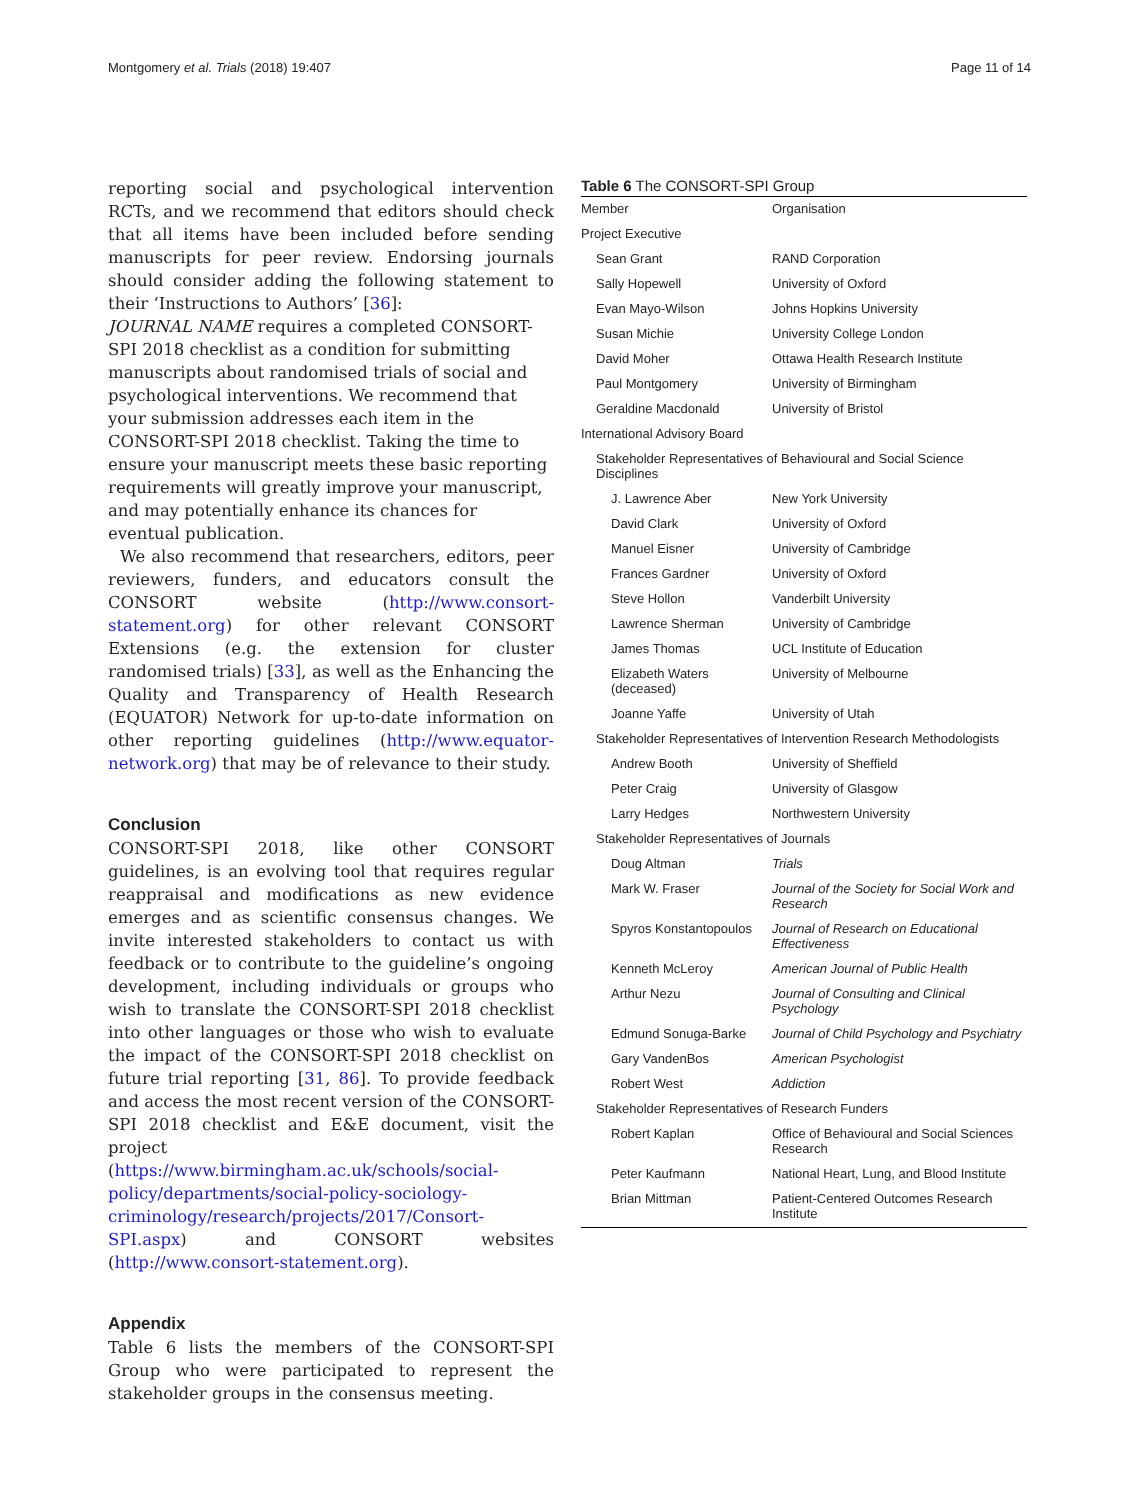Montgomery et al. Trials (2018) 19:407 Page 11 of 14
reporting social and psychological intervention RCTs, and we recommend that editors should check that all items have been included before sending manuscripts for peer review. Endorsing journals should consider adding the following statement to their ‘Instructions to Authors’ [36]:
JOURNAL NAME requires a completed CONSORT-SPI 2018 checklist as a condition for submitting manuscripts about randomised trials of social and psychological interventions. We recommend that your submission addresses each item in the CONSORT-SPI 2018 checklist. Taking the time to ensure your manuscript meets these basic reporting requirements will greatly improve your manuscript, and may potentially enhance its chances for eventual publication.
We also recommend that researchers, editors, peer reviewers, funders, and educators consult the CONSORT website (http://www.consort-statement.org) for other relevant CONSORT Extensions (e.g. the extension for cluster randomised trials) [33], as well as the Enhancing the Quality and Transparency of Health Research (EQUATOR) Network for up-to-date information on other reporting guidelines (http://www.equator-network.org) that may be of relevance to their study.
Conclusion
CONSORT-SPI 2018, like other CONSORT guidelines, is an evolving tool that requires regular reappraisal and modifications as new evidence emerges and as scientific consensus changes. We invite interested stakeholders to contact us with feedback or to contribute to the guideline’s ongoing development, including individuals or groups who wish to translate the CONSORT-SPI 2018 checklist into other languages or those who wish to evaluate the impact of the CONSORT-SPI 2018 checklist on future trial reporting [31, 86]. To provide feedback and access the most recent version of the CONSORT-SPI 2018 checklist and E&E document, visit the project (https://www.birmingham.ac.uk/schools/social-policy/departments/social-policy-sociology-criminology/research/projects/2017/Consort-SPI.aspx) and CONSORT websites (http://www.consort-statement.org).
Appendix
Table 6 lists the members of the CONSORT-SPI Group who were participated to represent the stakeholder groups in the consensus meeting.
Table 6 The CONSORT-SPI Group
| Member | Organisation |
| Project Executive | |
| Sean Grant | RAND Corporation |
| Sally Hopewell | University of Oxford |
| Evan Mayo-Wilson | Johns Hopkins University |
| Susan Michie | University College London |
| David Moher | Ottawa Health Research Institute |
| Paul Montgomery | University of Birmingham |
| Geraldine Macdonald | University of Bristol |
| International Advisory Board | |
| Stakeholder Representatives of Behavioural and Social Science Disciplines | |
| J. Lawrence Aber | New York University |
| David Clark | University of Oxford |
| Manuel Eisner | University of Cambridge |
| Frances Gardner | University of Oxford |
| Steve Hollon | Vanderbilt University |
| Lawrence Sherman | University of Cambridge |
| James Thomas | UCL Institute of Education |
| Elizabeth Waters (deceased) | University of Melbourne |
| Joanne Yaffe | University of Utah |
| Stakeholder Representatives of Intervention Research Methodologists | |
| Andrew Booth | University of Sheffield |
| Peter Craig | University of Glasgow |
| Larry Hedges | Northwestern University |
| Stakeholder Representatives of Journals | |
| Doug Altman | Trials |
| Mark W. Fraser | Journal of the Society for Social Work and Research |
| Spyros Konstantopoulos | Journal of Research on Educational Effectiveness |
| Kenneth McLeroy | American Journal of Public Health |
| Arthur Nezu | Journal of Consulting and Clinical Psychology |
| Edmund Sonuga-Barke | Journal of Child Psychology and Psychiatry |
| Gary VandenBos | American Psychologist |
| Robert West | Addiction |
| Stakeholder Representatives of Research Funders | |
| Robert Kaplan | Office of Behavioural and Social Sciences Research |
| Peter Kaufmann | National Heart, Lung, and Blood Institute |
| Brian Mittman | Patient-Centered Outcomes Research Institute |